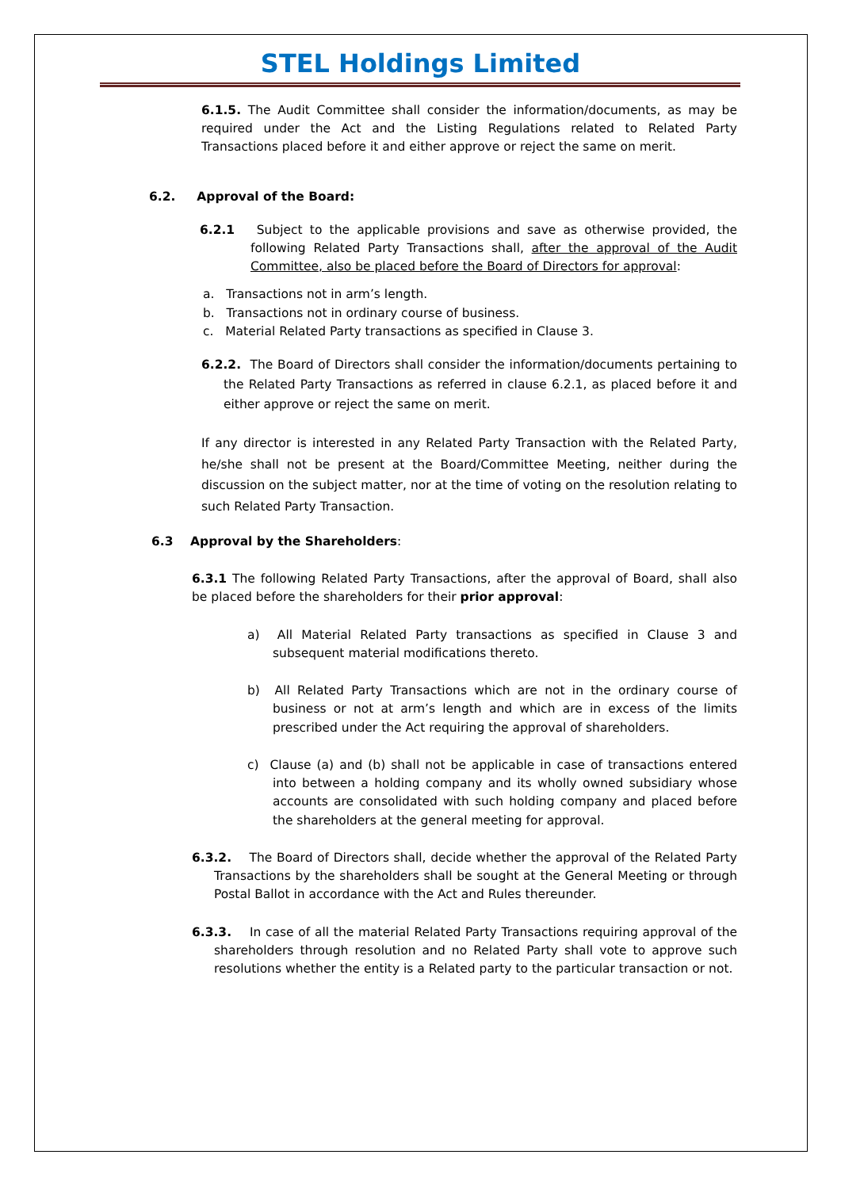STEL Holdings Limited
6.1.5. The Audit Committee shall consider the information/documents, as may be required under the Act and the Listing Regulations related to Related Party Transactions placed before it and either approve or reject the same on merit.
6.2. Approval of the Board:
6.2.1 Subject to the applicable provisions and save as otherwise provided, the following Related Party Transactions shall, after the approval of the Audit Committee, also be placed before the Board of Directors for approval:
a. Transactions not in arm’s length.
b. Transactions not in ordinary course of business.
c. Material Related Party transactions as specified in Clause 3.
6.2.2. The Board of Directors shall consider the information/documents pertaining to the Related Party Transactions as referred in clause 6.2.1, as placed before it and either approve or reject the same on merit.
If any director is interested in any Related Party Transaction with the Related Party, he/she shall not be present at the Board/Committee Meeting, neither during the discussion on the subject matter, nor at the time of voting on the resolution relating to such Related Party Transaction.
6.3 Approval by the Shareholders:
6.3.1 The following Related Party Transactions, after the approval of Board, shall also be placed before the shareholders for their prior approval:
a) All Material Related Party transactions as specified in Clause 3 and subsequent material modifications thereto.
b) All Related Party Transactions which are not in the ordinary course of business or not at arm’s length and which are in excess of the limits prescribed under the Act requiring the approval of shareholders.
c) Clause (a) and (b) shall not be applicable in case of transactions entered into between a holding company and its wholly owned subsidiary whose accounts are consolidated with such holding company and placed before the shareholders at the general meeting for approval.
6.3.2. The Board of Directors shall, decide whether the approval of the Related Party Transactions by the shareholders shall be sought at the General Meeting or through Postal Ballot in accordance with the Act and Rules thereunder.
6.3.3. In case of all the material Related Party Transactions requiring approval of the shareholders through resolution and no Related Party shall vote to approve such resolutions whether the entity is a Related party to the particular transaction or not.